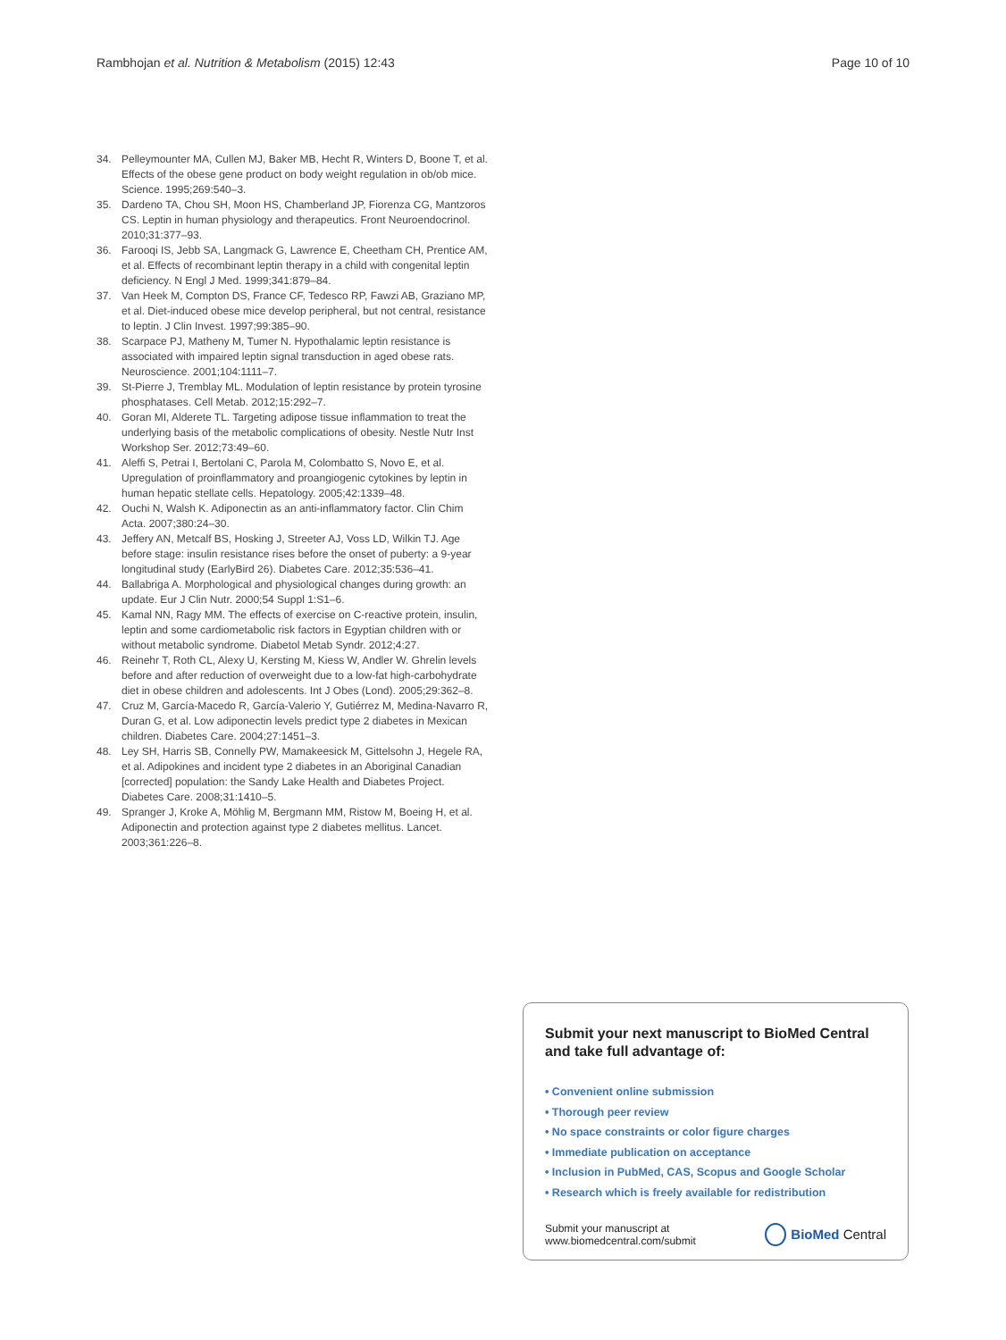Rambhojan et al. Nutrition & Metabolism (2015) 12:43 Page 10 of 10
34. Pelleymounter MA, Cullen MJ, Baker MB, Hecht R, Winters D, Boone T, et al. Effects of the obese gene product on body weight regulation in ob/ob mice. Science. 1995;269:540–3.
35. Dardeno TA, Chou SH, Moon HS, Chamberland JP, Fiorenza CG, Mantzoros CS. Leptin in human physiology and therapeutics. Front Neuroendocrinol. 2010;31:377–93.
36. Farooqi IS, Jebb SA, Langmack G, Lawrence E, Cheetham CH, Prentice AM, et al. Effects of recombinant leptin therapy in a child with congenital leptin deficiency. N Engl J Med. 1999;341:879–84.
37. Van Heek M, Compton DS, France CF, Tedesco RP, Fawzi AB, Graziano MP, et al. Diet-induced obese mice develop peripheral, but not central, resistance to leptin. J Clin Invest. 1997;99:385–90.
38. Scarpace PJ, Matheny M, Tumer N. Hypothalamic leptin resistance is associated with impaired leptin signal transduction in aged obese rats. Neuroscience. 2001;104:1111–7.
39. St-Pierre J, Tremblay ML. Modulation of leptin resistance by protein tyrosine phosphatases. Cell Metab. 2012;15:292–7.
40. Goran MI, Alderete TL. Targeting adipose tissue inflammation to treat the underlying basis of the metabolic complications of obesity. Nestle Nutr Inst Workshop Ser. 2012;73:49–60.
41. Aleffi S, Petrai I, Bertolani C, Parola M, Colombatto S, Novo E, et al. Upregulation of proinflammatory and proangiogenic cytokines by leptin in human hepatic stellate cells. Hepatology. 2005;42:1339–48.
42. Ouchi N, Walsh K. Adiponectin as an anti-inflammatory factor. Clin Chim Acta. 2007;380:24–30.
43. Jeffery AN, Metcalf BS, Hosking J, Streeter AJ, Voss LD, Wilkin TJ. Age before stage: insulin resistance rises before the onset of puberty: a 9-year longitudinal study (EarlyBird 26). Diabetes Care. 2012;35:536–41.
44. Ballabriga A. Morphological and physiological changes during growth: an update. Eur J Clin Nutr. 2000;54 Suppl 1:S1–6.
45. Kamal NN, Ragy MM. The effects of exercise on C-reactive protein, insulin, leptin and some cardiometabolic risk factors in Egyptian children with or without metabolic syndrome. Diabetol Metab Syndr. 2012;4:27.
46. Reinehr T, Roth CL, Alexy U, Kersting M, Kiess W, Andler W. Ghrelin levels before and after reduction of overweight due to a low-fat high-carbohydrate diet in obese children and adolescents. Int J Obes (Lond). 2005;29:362–8.
47. Cruz M, García-Macedo R, García-Valerio Y, Gutiérrez M, Medina-Navarro R, Duran G, et al. Low adiponectin levels predict type 2 diabetes in Mexican children. Diabetes Care. 2004;27:1451–3.
48. Ley SH, Harris SB, Connelly PW, Mamakeesick M, Gittelsohn J, Hegele RA, et al. Adipokines and incident type 2 diabetes in an Aboriginal Canadian [corrected] population: the Sandy Lake Health and Diabetes Project. Diabetes Care. 2008;31:1410–5.
49. Spranger J, Kroke A, Möhlig M, Bergmann MM, Ristow M, Boeing H, et al. Adiponectin and protection against type 2 diabetes mellitus. Lancet. 2003;361:226–8.
Submit your next manuscript to BioMed Central and take full advantage of:
• Convenient online submission
• Thorough peer review
• No space constraints or color figure charges
• Immediate publication on acceptance
• Inclusion in PubMed, CAS, Scopus and Google Scholar
• Research which is freely available for redistribution
Submit your manuscript at
www.biomedcentral.com/submit BioMed Central